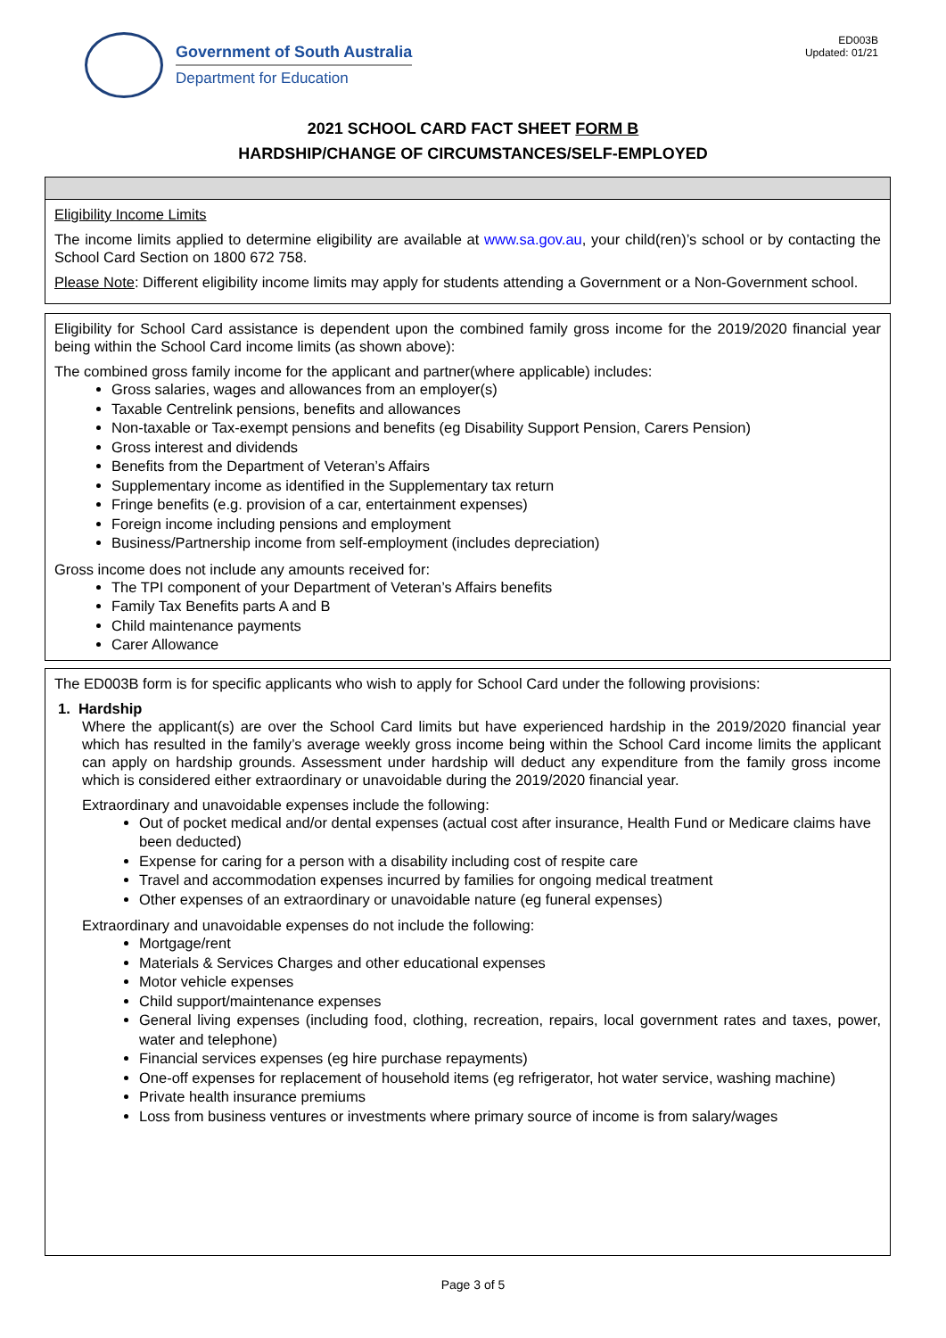Government of South Australia
Department for Education
ED003B
Updated: 01/21
2021 SCHOOL CARD FACT SHEET FORM B
HARDSHIP/CHANGE OF CIRCUMSTANCES/SELF-EMPLOYED
Eligibility Income Limits
The income limits applied to determine eligibility are available at www.sa.gov.au, your child(ren)’s school or by contacting the School Card Section on 1800 672 758.
Please Note: Different eligibility income limits may apply for students attending a Government or a Non-Government school.
Eligibility for School Card assistance is dependent upon the combined family gross income for the 2019/2020 financial year being within the School Card income limits (as shown above):
The combined gross family income for the applicant and partner(where applicable) includes:
Gross salaries, wages and allowances from an employer(s)
Taxable Centrelink pensions, benefits and allowances
Non-taxable or Tax-exempt pensions and benefits (eg Disability Support Pension, Carers Pension)
Gross interest and dividends
Benefits from the Department of Veteran’s Affairs
Supplementary income as identified in the Supplementary tax return
Fringe benefits (e.g. provision of a car, entertainment expenses)
Foreign income including pensions and employment
Business/Partnership income from self-employment (includes depreciation)
Gross income does not include any amounts received for:
The TPI component of your Department of Veteran’s Affairs benefits
Family Tax Benefits parts A and B
Child maintenance payments
Carer Allowance
The ED003B form is for specific applicants who wish to apply for School Card under the following provisions:
1. Hardship
Where the applicant(s) are over the School Card limits but have experienced hardship in the 2019/2020 financial year which has resulted in the family’s average weekly gross income being within the School Card income limits the applicant can apply on hardship grounds. Assessment under hardship will deduct any expenditure from the family gross income which is considered either extraordinary or unavoidable during the 2019/2020 financial year.
Extraordinary and unavoidable expenses include the following:
Out of pocket medical and/or dental expenses (actual cost after insurance, Health Fund or Medicare claims have been deducted)
Expense for caring for a person with a disability including cost of respite care
Travel and accommodation expenses incurred by families for ongoing medical treatment
Other expenses of an extraordinary or unavoidable nature (eg funeral expenses)
Extraordinary and unavoidable expenses do not include the following:
Mortgage/rent
Materials & Services Charges and other educational expenses
Motor vehicle expenses
Child support/maintenance expenses
General living expenses (including food, clothing, recreation, repairs, local government rates and taxes, power, water and telephone)
Financial services expenses (eg hire purchase repayments)
One-off expenses for replacement of household items (eg refrigerator, hot water service, washing machine)
Private health insurance premiums
Loss from business ventures or investments where primary source of income is from salary/wages
Page 3 of 5